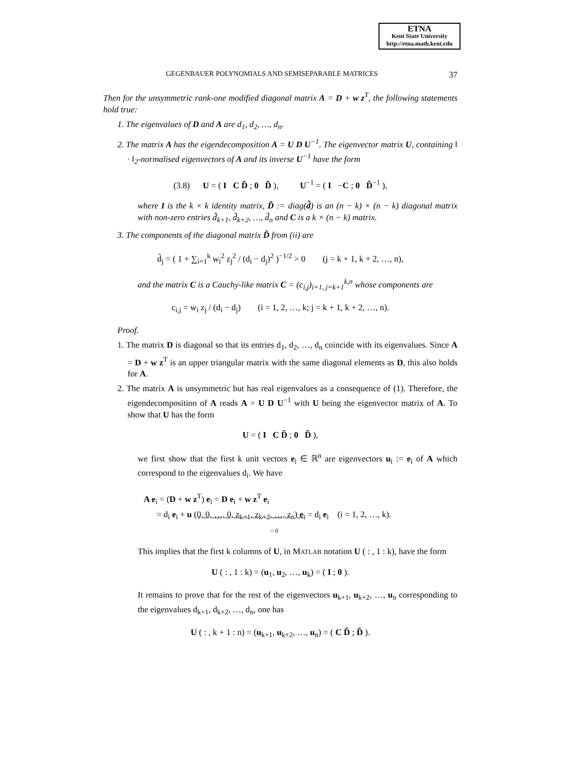ETNA
Kent State University
http://etna.math.kent.edu
GEGENBAUER POLYNOMIALS AND SEMISEPARABLE MATRICES 37
Then for the unsymmetric rank-one modified diagonal matrix A = D + w z<sup>T</sup>, the following statements hold true:
1. The eigenvalues of D and A are d<sub>1</sub>, d<sub>2</sub>, …, d<sub>n</sub>.
2. The matrix A has the eigendecomposition A = U D U<sup>−1</sup>. The eigenvector matrix U, containing ‖ · ‖<sub>2</sub>-normalised eigenvectors of A and its inverse U<sup>−1</sup> have the form
(3.8) U = ( I C D̃ ; 0 D̃ ), U<sup>−1</sup> = ( I −C ; 0 D̃<sup>−1</sup> ),
where I is the k × k identity matrix, D̃ := diag(d̃) is an (n − k) × (n − k) diagonal matrix with non-zero entries d̃<sub>k+1</sub>, d̃<sub>k+2</sub>, …, d̃<sub>n</sub> and C is a k × (n − k) matrix.
3. The components of the diagonal matrix D̃ from (ii) are
d̃<sub>j</sub> = ( 1 + ∑<sub>i=1</sub><sup>k</sup> w<sub>i</sub><sup>2</sup> z<sub>j</sub><sup>2</sup> / (d<sub>i</sub> − d<sub>j</sub>)<sup>2</sup> )<sup>−1/2</sup> > 0 (j = k + 1, k + 2, …, n),
and the matrix C is a Cauchy-like matrix C = (c<sub>i,j</sub>)<sub>i=1, j=k+1</sub><sup>k,n</sup> whose components are
c<sub>i,j</sub> = w<sub>i</sub> z<sub>j</sub> / (d<sub>i</sub> − d<sub>j</sub>) (i = 1, 2, …, k; j = k + 1, k + 2, …, n).
Proof.
1. The matrix D is diagonal so that its entries d<sub>1</sub>, d<sub>2</sub>, …, d<sub>n</sub> coincide with its eigenvalues. Since A = D + w z<sup>T</sup> is an upper triangular matrix with the same diagonal elements as D, this also holds for A.
2. The matrix A is unsymmetric but has real eigenvalues as a consequence of (1). Therefore, the eigendecomposition of A reads A = U D U<sup>−1</sup> with U being the eigenvector matrix of A. To show that U has the form
U = ( I C D̃ ; 0 D̃ ),
we first show that the first k unit vectors e<sub>i</sub> ∈ ℝ<sup>n</sup> are eigenvectors u<sub>i</sub> := e<sub>i</sub> of A which correspond to the eigenvalues d<sub>i</sub>. We have
A e<sub>i</sub> = (D + w z<sup>T</sup>) e<sub>i</sub> = D e<sub>i</sub> + w z<sup>T</sup> e<sub>i</sub>
= d<sub>i</sub> e<sub>i</sub> + u (0, 0, …, 0, z<sub>k+1</sub>, z<sub>k+2</sub>, …, z<sub>n</sub>) e<sub>i</sub> = d<sub>i</sub> e<sub>i</sub> (i = 1, 2, …, k).
= 0
This implies that the first k columns of U, in MATLAB notation U ( : , 1 : k), have the form
U ( : , 1 : k) = (u<sub>1</sub>, u<sub>2</sub>, …, u<sub>k</sub>) = ( I ; 0 ).
It remains to prove that for the rest of the eigenvectors u<sub>k+1</sub>, u<sub>k+2</sub>, …, u<sub>n</sub> corresponding to the eigenvalues d<sub>k+1</sub>, d<sub>k+2</sub>, …, d<sub>n</sub>, one has
U ( : , k + 1 : n) = (u<sub>k+1</sub>, u<sub>k+2</sub>, …, u<sub>n</sub>) = ( C D̃ ; D̃ ).